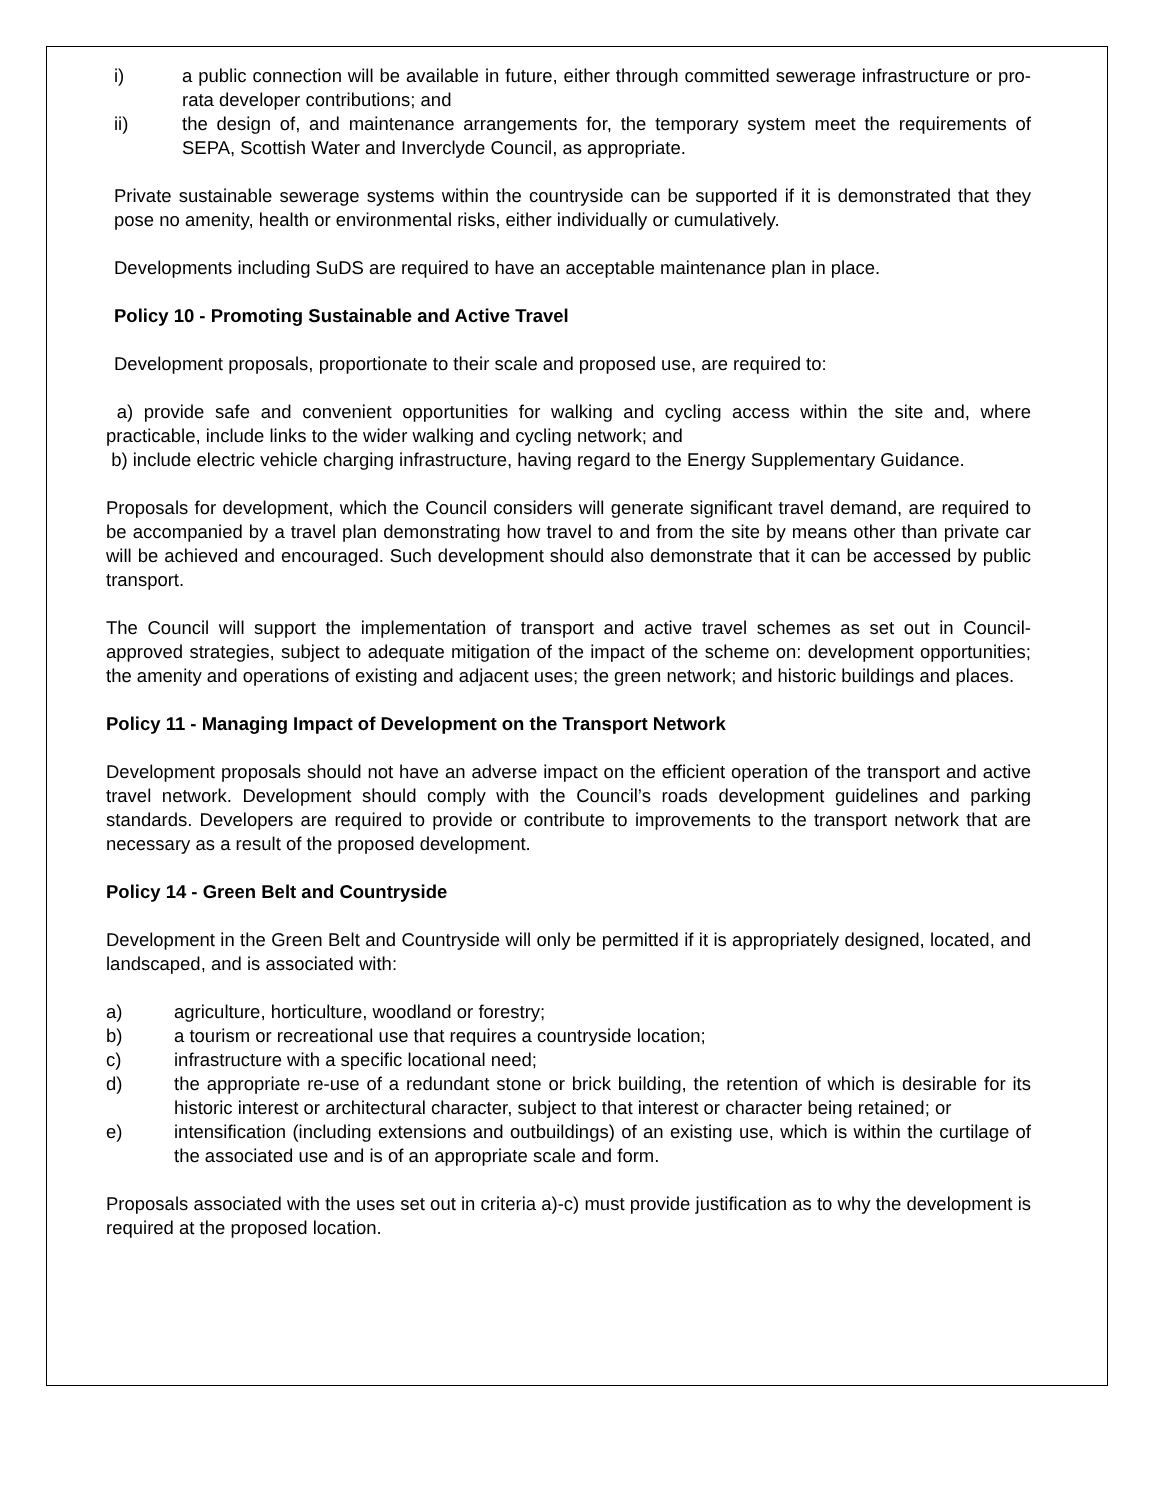i) a public connection will be available in future, either through committed sewerage infrastructure or pro-rata developer contributions; and
ii) the design of, and maintenance arrangements for, the temporary system meet the requirements of SEPA, Scottish Water and Inverclyde Council, as appropriate.
Private sustainable sewerage systems within the countryside can be supported if it is demonstrated that they pose no amenity, health or environmental risks, either individually or cumulatively.
Developments including SuDS are required to have an acceptable maintenance plan in place.
Policy 10 - Promoting Sustainable and Active Travel
Development proposals, proportionate to their scale and proposed use, are required to:
a) provide safe and convenient opportunities for walking and cycling access within the site and, where practicable, include links to the wider walking and cycling network; and
b) include electric vehicle charging infrastructure, having regard to the Energy Supplementary Guidance.
Proposals for development, which the Council considers will generate significant travel demand, are required to be accompanied by a travel plan demonstrating how travel to and from the site by means other than private car will be achieved and encouraged. Such development should also demonstrate that it can be accessed by public transport.
The Council will support the implementation of transport and active travel schemes as set out in Council-approved strategies, subject to adequate mitigation of the impact of the scheme on: development opportunities; the amenity and operations of existing and adjacent uses; the green network; and historic buildings and places.
Policy 11 - Managing Impact of Development on the Transport Network
Development proposals should not have an adverse impact on the efficient operation of the transport and active travel network. Development should comply with the Council’s roads development guidelines and parking standards. Developers are required to provide or contribute to improvements to the transport network that are necessary as a result of the proposed development.
Policy 14 - Green Belt and Countryside
Development in the Green Belt and Countryside will only be permitted if it is appropriately designed, located, and landscaped, and is associated with:
a) agriculture, horticulture, woodland or forestry;
b) a tourism or recreational use that requires a countryside location;
c) infrastructure with a specific locational need;
d) the appropriate re-use of a redundant stone or brick building, the retention of which is desirable for its historic interest or architectural character, subject to that interest or character being retained; or
e) intensification (including extensions and outbuildings) of an existing use, which is within the curtilage of the associated use and is of an appropriate scale and form.
Proposals associated with the uses set out in criteria a)-c) must provide justification as to why the development is required at the proposed location.